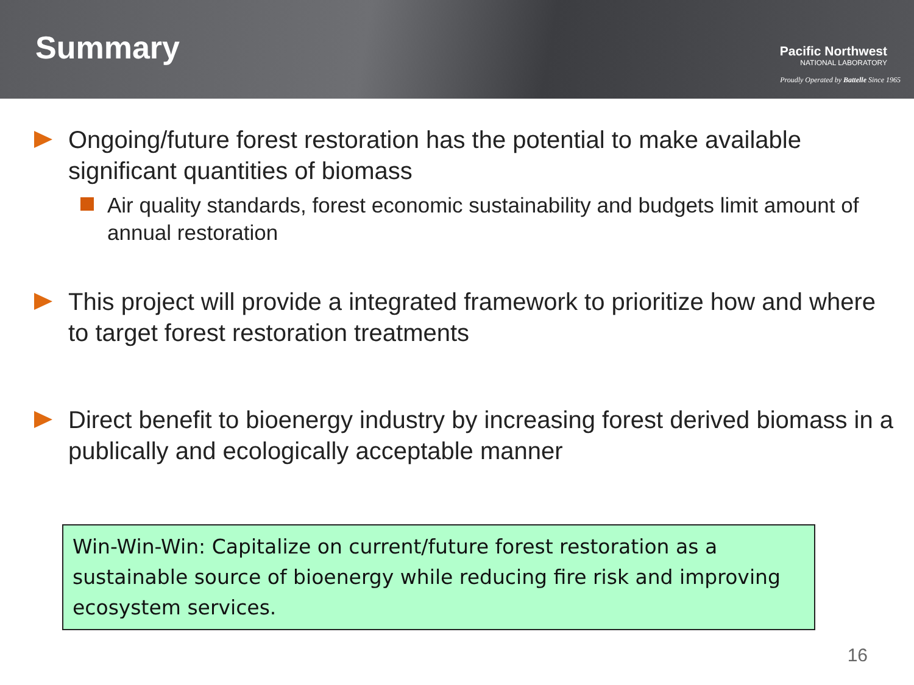Summary
Pacific Northwest
NATIONAL LABORATORY
Proudly Operated by Battelle Since 1965
Ongoing/future forest restoration has the potential to make available significant quantities of biomass
Air quality standards, forest economic sustainability and budgets limit amount of annual restoration
This project will provide a integrated framework to prioritize how and where to target forest restoration treatments
Direct benefit to bioenergy industry by increasing forest derived biomass in a publically and ecologically acceptable manner
Win-Win-Win: Capitalize on current/future forest restoration as a sustainable source of bioenergy while reducing fire risk and improving ecosystem services.
16